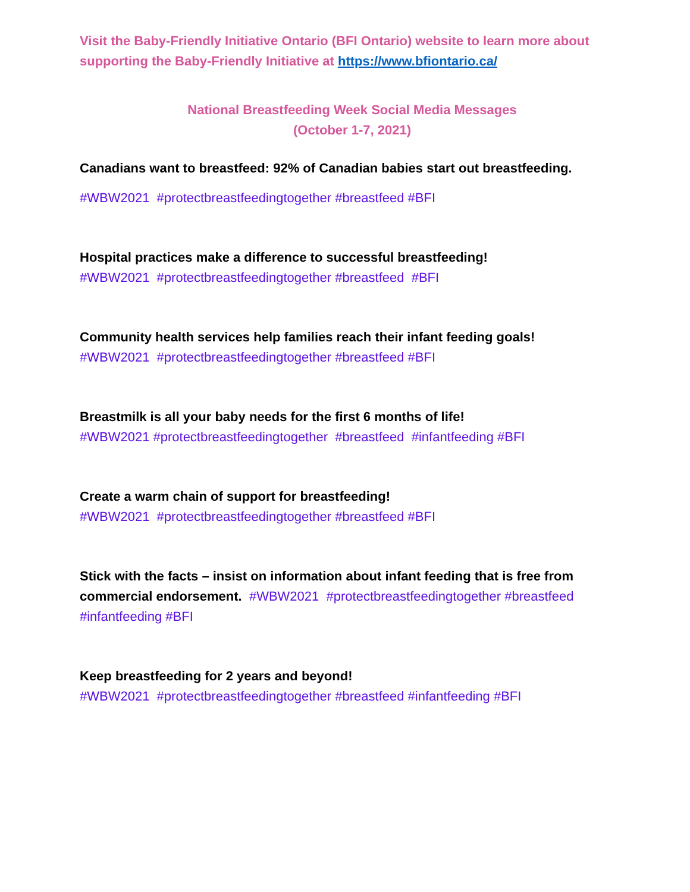Visit the Baby-Friendly Initiative Ontario (BFI Ontario) website to learn more about supporting the Baby-Friendly Initiative at https://www.bfiontario.ca/
National Breastfeeding Week Social Media Messages
(October 1-7, 2021)
Canadians want to breastfeed: 92% of Canadian babies start out breastfeeding.
#WBW2021 #protectbreastfeedingtogether #breastfeed #BFI
Hospital practices make a difference to successful breastfeeding!
#WBW2021 #protectbreastfeedingtogether #breastfeed #BFI
Community health services help families reach their infant feeding goals!
#WBW2021 #protectbreastfeedingtogether #breastfeed #BFI
Breastmilk is all your baby needs for the first 6 months of life!
#WBW2021 #protectbreastfeedingtogether #breastfeed #infantfeeding #BFI
Create a warm chain of support for breastfeeding!
#WBW2021 #protectbreastfeedingtogether #breastfeed #BFI
Stick with the facts – insist on information about infant feeding that is free from commercial endorsement. #WBW2021 #protectbreastfeedingtogether #breastfeed #infantfeeding #BFI
Keep breastfeeding for 2 years and beyond!
#WBW2021 #protectbreastfeedingtogether #breastfeed #infantfeeding #BFI